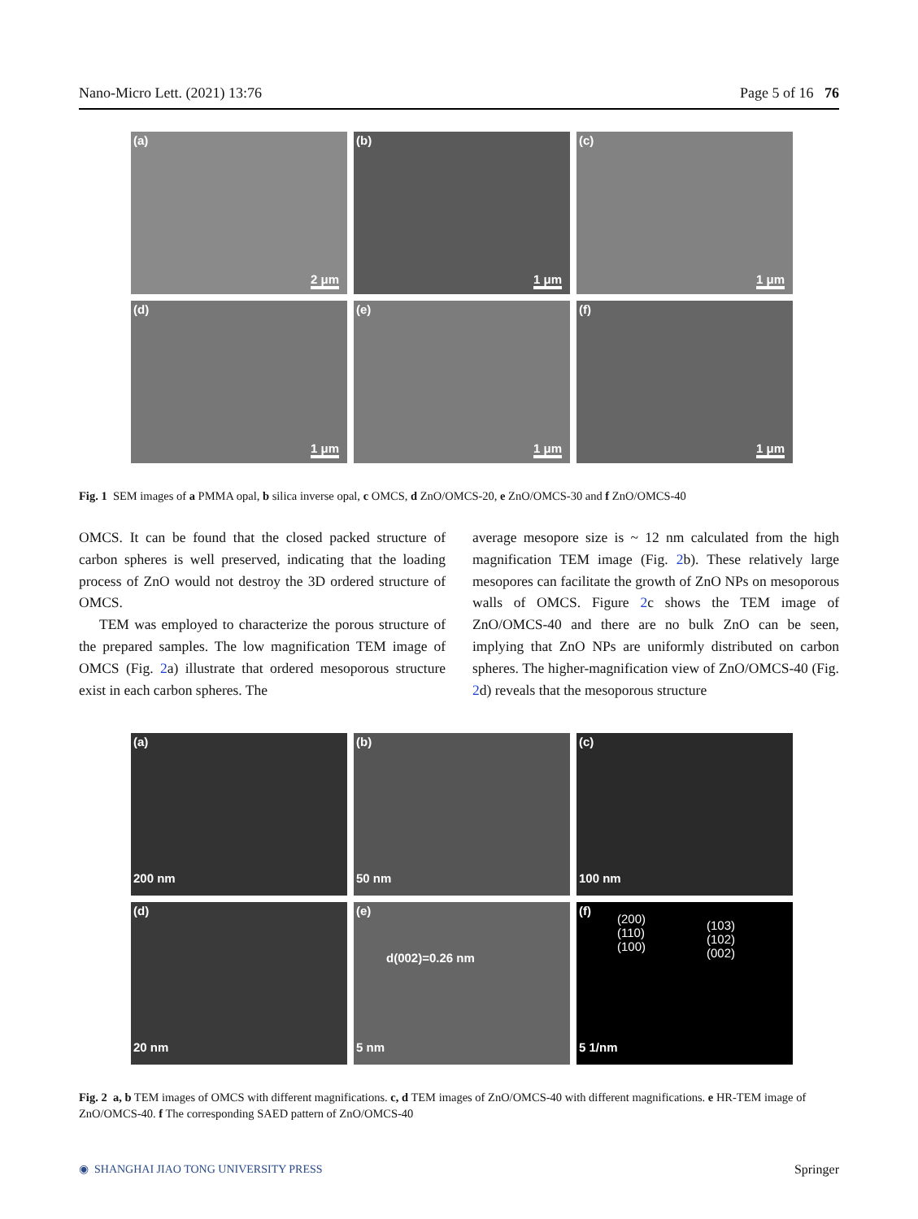Nano-Micro Lett. (2021) 13:76 Page 5 of 16 76
(a)
2 μm
(b)
1 μm
(c)
1 μm
(d)
1 μm
(e)
1 μm
(f)
1 μm
Fig. 1 SEM images of a PMMA opal, b silica inverse opal, c OMCS, d ZnO/OMCS-20, e ZnO/OMCS-30 and f ZnO/OMCS-40
OMCS. It can be found that the closed packed structure of carbon spheres is well preserved, indicating that the loading process of ZnO would not destroy the 3D ordered structure of OMCS.
TEM was employed to characterize the porous structure of the prepared samples. The low magnification TEM image of OMCS (Fig. 2a) illustrate that ordered mesoporous structure exist in each carbon spheres. The
average mesopore size is ~ 12 nm calculated from the high magnification TEM image (Fig. 2b). These relatively large mesopores can facilitate the growth of ZnO NPs on mesoporous walls of OMCS. Figure 2c shows the TEM image of ZnO/OMCS-40 and there are no bulk ZnO can be seen, implying that ZnO NPs are uniformly distributed on carbon spheres. The higher-magnification view of ZnO/OMCS-40 (Fig. 2d) reveals that the mesoporous structure
(a)
200 nm
(b)
50 nm
(c)
100 nm
(d)
20 nm
(e)
d(002)=0.26 nm
5 nm
(f)
(200)
(110)
(100)
(103)
(102)
(002)
5 1/nm
Fig. 2 a, b TEM images of OMCS with different magnifications. c, d TEM images of ZnO/OMCS-40 with different magnifications. e HR-TEM image of ZnO/OMCS-40. f The corresponding SAED pattern of ZnO/OMCS-40
◉ SHANGHAI JIAO TONG UNIVERSITY PRESS Springer